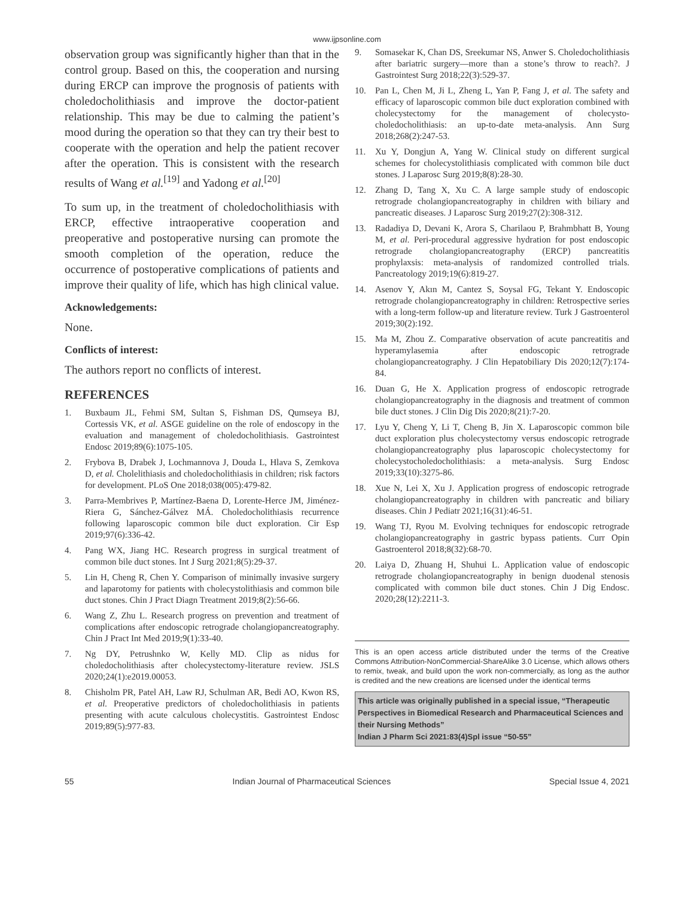www.ijpsonline.com
observation group was significantly higher than that in the control group. Based on this, the cooperation and nursing during ERCP can improve the prognosis of patients with choledocholithiasis and improve the doctor-patient relationship. This may be due to calming the patient’s mood during the operation so that they can try their best to cooperate with the operation and help the patient recover after the operation. This is consistent with the research results of Wang et al.<sup>[19]</sup> and Yadong et al.<sup>[20]</sup>
To sum up, in the treatment of choledocholithiasis with ERCP, effective intraoperative cooperation and preoperative and postoperative nursing can promote the smooth completion of the operation, reduce the occurrence of postoperative complications of patients and improve their quality of life, which has high clinical value.
Acknowledgements:
None.
Conflicts of interest:
The authors report no conflicts of interest.
REFERENCES
1. Buxbaum JL, Fehmi SM, Sultan S, Fishman DS, Qumseya BJ, Cortessis VK, et al. ASGE guideline on the role of endoscopy in the evaluation and management of choledocholithiasis. Gastrointest Endosc 2019;89(6):1075-105.
2. Frybova B, Drabek J, Lochmannova J, Douda L, Hlava S, Zemkova D, et al. Cholelithiasis and choledocholithiasis in children; risk factors for development. PLoS One 2018;038(005):479-82.
3. Parra-Membrives P, Martínez-Baena D, Lorente-Herce JM, Jiménez-Riera G, Sánchez-Gálvez MÁ. Choledocholithiasis recurrence following laparoscopic common bile duct exploration. Cir Esp 2019;97(6):336-42.
4. Pang WX, Jiang HC. Research progress in surgical treatment of common bile duct stones. Int J Surg 2021;8(5):29-37.
5. Lin H, Cheng R, Chen Y. Comparison of minimally invasive surgery and laparotomy for patients with cholecystolithiasis and common bile duct stones. Chin J Pract Diagn Treatment 2019;8(2):56-66.
6. Wang Z, Zhu L. Research progress on prevention and treatment of complications after endoscopic retrograde cholangiopancreatography. Chin J Pract Int Med 2019;9(1):33-40.
7. Ng DY, Petrushnko W, Kelly MD. Clip as nidus for choledocholithiasis after cholecystectomy-literature review. JSLS 2020;24(1):e2019.00053.
8. Chisholm PR, Patel AH, Law RJ, Schulman AR, Bedi AO, Kwon RS, et al. Preoperative predictors of choledocholithiasis in patients presenting with acute calculous cholecystitis. Gastrointest Endosc 2019;89(5):977-83.
9. Somasekar K, Chan DS, Sreekumar NS, Anwer S. Choledocholithiasis after bariatric surgery—more than a stone’s throw to reach?. J Gastrointest Surg 2018;22(3):529-37.
10. Pan L, Chen M, Ji L, Zheng L, Yan P, Fang J, et al. The safety and efficacy of laparoscopic common bile duct exploration combined with cholecystectomy for the management of cholecysto-choledocholithiasis: an up-to-date meta-analysis. Ann Surg 2018;268(2):247-53.
11. Xu Y, Dongjun A, Yang W. Clinical study on different surgical schemes for cholecystolithiasis complicated with common bile duct stones. J Laparosc Surg 2019;8(8):28-30.
12. Zhang D, Tang X, Xu C. A large sample study of endoscopic retrograde cholangiopancreatography in children with biliary and pancreatic diseases. J Laparosc Surg 2019;27(2):308-312.
13. Radadiya D, Devani K, Arora S, Charilaou P, Brahmbhatt B, Young M, et al. Peri-procedural aggressive hydration for post endoscopic retrograde cholangiopancreatography (ERCP) pancreatitis prophylaxsis: meta-analysis of randomized controlled trials. Pancreatology 2019;19(6):819-27.
14. Asenov Y, Akın M, Cantez S, Soysal FG, Tekant Y. Endoscopic retrograde cholangiopancreatography in children: Retrospective series with a long-term follow-up and literature review. Turk J Gastroenterol 2019;30(2):192.
15. Ma M, Zhou Z. Comparative observation of acute pancreatitis and hyperamylasemia after endoscopic retrograde cholangiopancreatography. J Clin Hepatobiliary Dis 2020;12(7):174-84.
16. Duan G, He X. Application progress of endoscopic retrograde cholangiopancreatography in the diagnosis and treatment of common bile duct stones. J Clin Dig Dis 2020;8(21):7-20.
17. Lyu Y, Cheng Y, Li T, Cheng B, Jin X. Laparoscopic common bile duct exploration plus cholecystectomy versus endoscopic retrograde cholangiopancreatography plus laparoscopic cholecystectomy for cholecystocholedocholithiasis: a meta-analysis. Surg Endosc 2019;33(10):3275-86.
18. Xue N, Lei X, Xu J. Application progress of endoscopic retrograde cholangiopancreatography in children with pancreatic and biliary diseases. Chin J Pediatr 2021;16(31):46-51.
19. Wang TJ, Ryou M. Evolving techniques for endoscopic retrograde cholangiopancreatography in gastric bypass patients. Curr Opin Gastroenterol 2018;8(32):68-70.
20. Laiya D, Zhuang H, Shuhui L. Application value of endoscopic retrograde cholangiopancreatography in benign duodenal stenosis complicated with common bile duct stones. Chin J Dig Endosc. 2020;28(12):2211-3.
This is an open access article distributed under the terms of the Creative Commons Attribution-NonCommercial-ShareAlike 3.0 License, which allows others to remix, tweak, and build upon the work non-commercially, as long as the author is credited and the new creations are licensed under the identical terms
This article was originally published in a special issue, “Therapeutic Perspectives in Biomedical Research and Pharmaceutical Sciences and their Nursing Methods”
Indian J Pharm Sci 2021:83(4)Spl issue “50-55”
55 Indian Journal of Pharmaceutical Sciences Special Issue 4, 2021